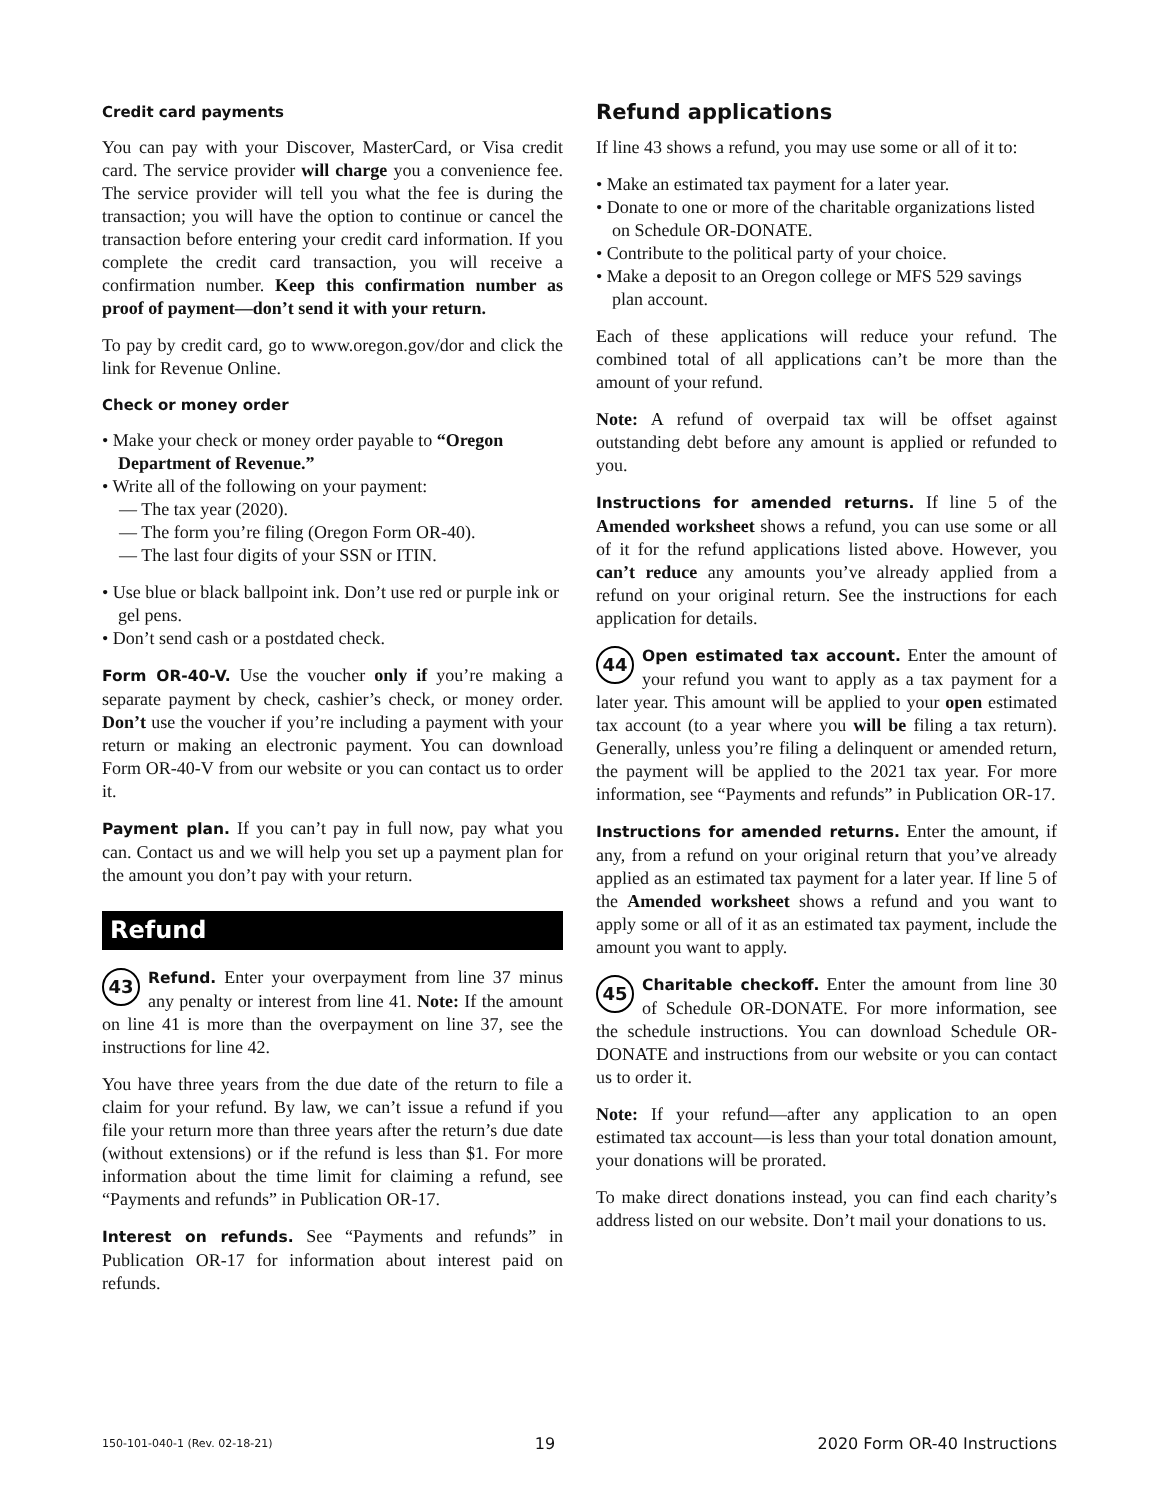Credit card payments
You can pay with your Discover, MasterCard, or Visa credit card. The service provider will charge you a convenience fee. The service provider will tell you what the fee is during the transaction; you will have the option to continue or cancel the transaction before entering your credit card information. If you complete the credit card transaction, you will receive a confirmation number. Keep this confirmation number as proof of payment—don’t send it with your return.
To pay by credit card, go to www.oregon.gov/dor and click the link for Revenue Online.
Check or money order
• Make your check or money order payable to “Oregon Department of Revenue.”
• Write all of the following on your payment:
— The tax year (2020).
— The form you’re filing (Oregon Form OR-40).
— The last four digits of your SSN or ITIN.
• Use blue or black ballpoint ink. Don’t use red or purple ink or gel pens.
• Don’t send cash or a postdated check.
Form OR-40-V. Use the voucher only if you’re making a separate payment by check, cashier’s check, or money order. Don’t use the voucher if you’re including a payment with your return or making an electronic payment. You can download Form OR-40-V from our website or you can contact us to order it.
Payment plan. If you can’t pay in full now, pay what you can. Contact us and we will help you set up a payment plan for the amount you don’t pay with your return.
Refund
43 Refund. Enter your overpayment from line 37 minus any penalty or interest from line 41. Note: If the amount on line 41 is more than the overpayment on line 37, see the instructions for line 42.
You have three years from the due date of the return to file a claim for your refund. By law, we can’t issue a refund if you file your return more than three years after the return’s due date (without extensions) or if the refund is less than $1. For more information about the time limit for claiming a refund, see “Payments and refunds” in Publication OR-17.
Interest on refunds. See “Payments and refunds” in Publication OR-17 for information about interest paid on refunds.
Refund applications
If line 43 shows a refund, you may use some or all of it to:
• Make an estimated tax payment for a later year.
• Donate to one or more of the charitable organizations listed on Schedule OR-DONATE.
• Contribute to the political party of your choice.
• Make a deposit to an Oregon college or MFS 529 savings plan account.
Each of these applications will reduce your refund. The combined total of all applications can’t be more than the amount of your refund.
Note: A refund of overpaid tax will be offset against outstanding debt before any amount is applied or refunded to you.
Instructions for amended returns. If line 5 of the Amended worksheet shows a refund, you can use some or all of it for the refund applications listed above. However, you can’t reduce any amounts you’ve already applied from a refund on your original return. See the instructions for each application for details.
44 Open estimated tax account. Enter the amount of your refund you want to apply as a tax payment for a later year. This amount will be applied to your open estimated tax account (to a year where you will be filing a tax return). Generally, unless you’re filing a delinquent or amended return, the payment will be applied to the 2021 tax year. For more information, see “Payments and refunds” in Publication OR-17.
Instructions for amended returns. Enter the amount, if any, from a refund on your original return that you’ve already applied as an estimated tax payment for a later year. If line 5 of the Amended worksheet shows a refund and you want to apply some or all of it as an estimated tax payment, include the amount you want to apply.
45 Charitable checkoff. Enter the amount from line 30 of Schedule OR-DONATE. For more information, see the schedule instructions. You can download Schedule OR-DONATE and instructions from our website or you can contact us to order it.
Note: If your refund—after any application to an open estimated tax account—is less than your total donation amount, your donations will be prorated.
To make direct donations instead, you can find each charity’s address listed on our website. Don’t mail your donations to us.
150-101-040-1 (Rev. 02-18-21) 19 2020 Form OR-40 Instructions